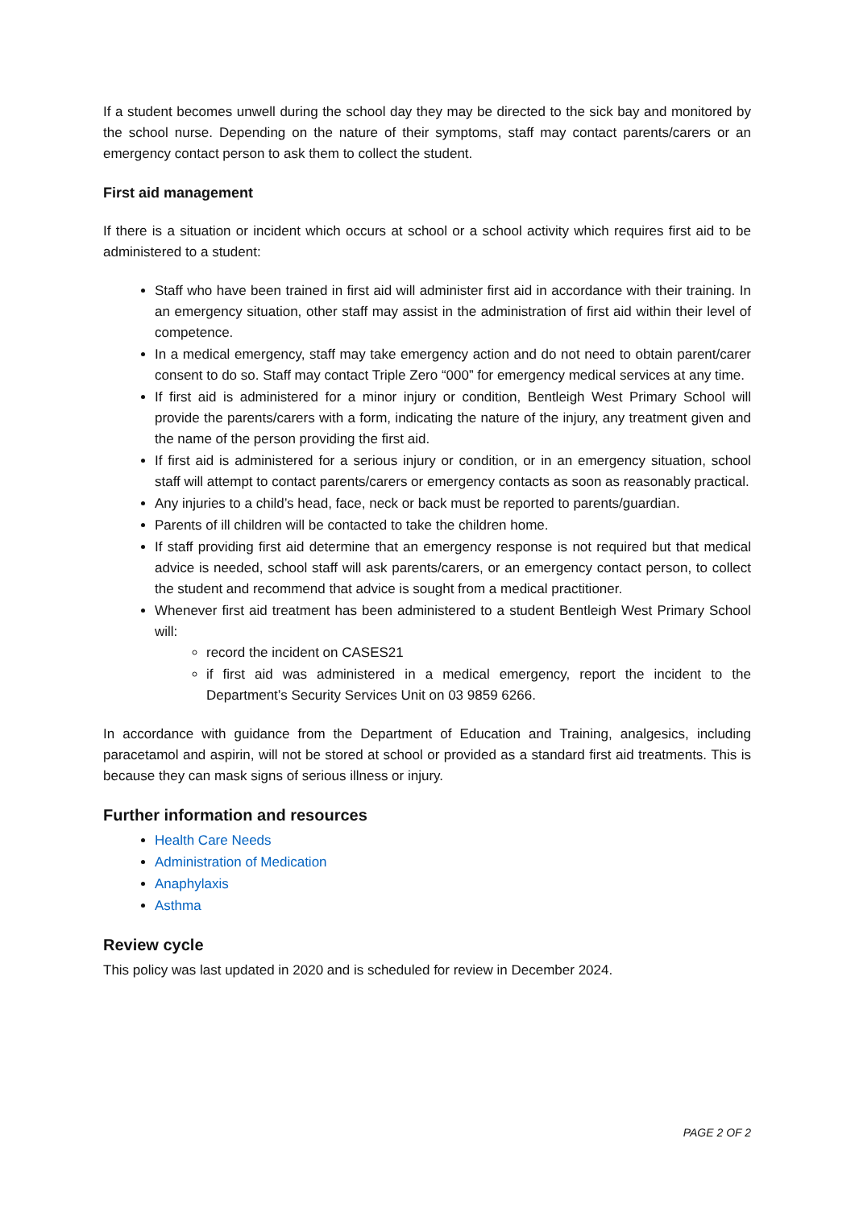If a student becomes unwell during the school day they may be directed to the sick bay and monitored by the school nurse. Depending on the nature of their symptoms, staff may contact parents/carers or an emergency contact person to ask them to collect the student.
First aid management
If there is a situation or incident which occurs at school or a school activity which requires first aid to be administered to a student:
Staff who have been trained in first aid will administer first aid in accordance with their training. In an emergency situation, other staff may assist in the administration of first aid within their level of competence.
In a medical emergency, staff may take emergency action and do not need to obtain parent/carer consent to do so. Staff may contact Triple Zero “000” for emergency medical services at any time.
If first aid is administered for a minor injury or condition, Bentleigh West Primary School will provide the parents/carers with a form, indicating the nature of the injury, any treatment given and the name of the person providing the first aid.
If first aid is administered for a serious injury or condition, or in an emergency situation, school staff will attempt to contact parents/carers or emergency contacts as soon as reasonably practical.
Any injuries to a child’s head, face, neck or back must be reported to parents/guardian.
Parents of ill children will be contacted to take the children home.
If staff providing first aid determine that an emergency response is not required but that medical advice is needed, school staff will ask parents/carers, or an emergency contact person, to collect the student and recommend that advice is sought from a medical practitioner.
Whenever first aid treatment has been administered to a student Bentleigh West Primary School will:
record the incident on CASES21
if first aid was administered in a medical emergency, report the incident to the Department’s Security Services Unit on 03 9859 6266.
In accordance with guidance from the Department of Education and Training, analgesics, including paracetamol and aspirin, will not be stored at school or provided as a standard first aid treatments. This is because they can mask signs of serious illness or injury.
Further information and resources
Health Care Needs
Administration of Medication
Anaphylaxis
Asthma
Review cycle
This policy was last updated in 2020 and is scheduled for review in December 2024.
PAGE 2 OF 2